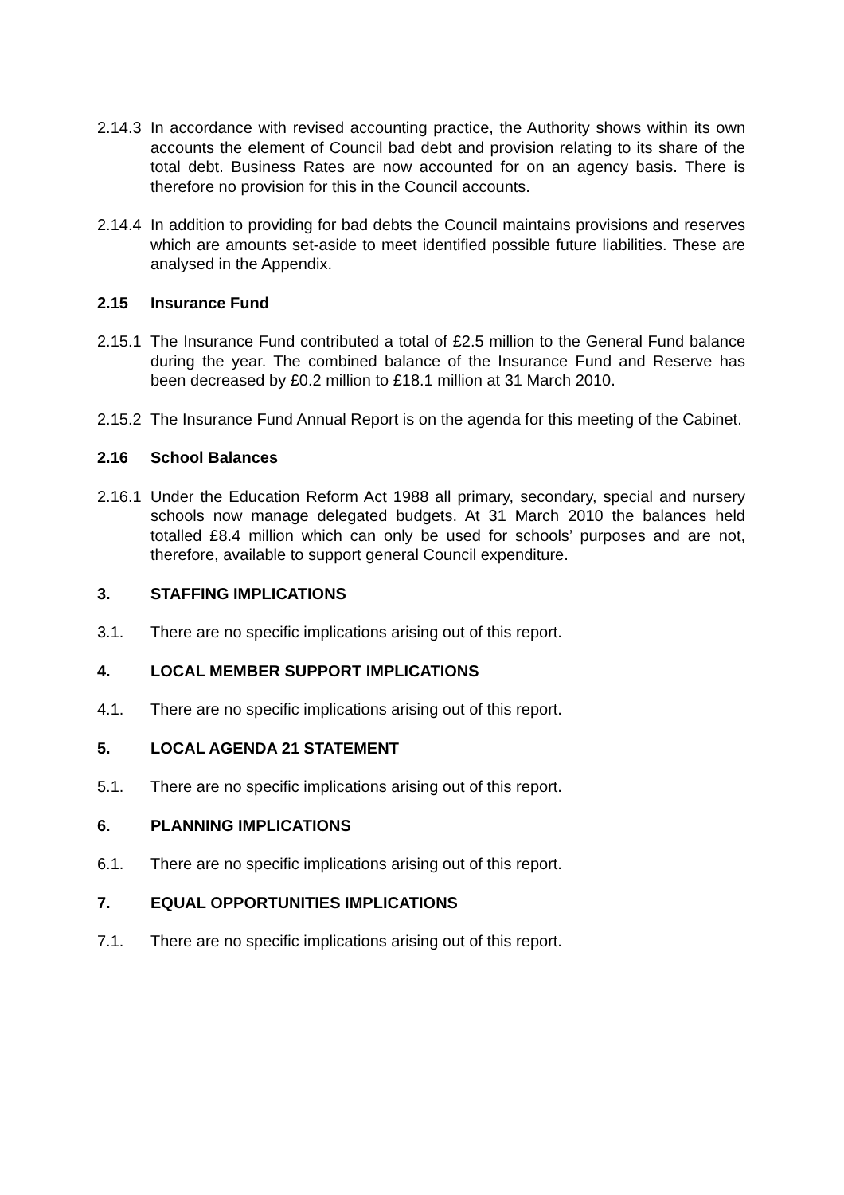2.14.3
In accordance with revised accounting practice, the Authority shows within its own accounts the element of Council bad debt and provision relating to its share of the total debt. Business Rates are now accounted for on an agency basis. There is therefore no provision for this in the Council accounts.
2.14.4
In addition to providing for bad debts the Council maintains provisions and reserves which are amounts set-aside to meet identified possible future liabilities. These are analysed in the Appendix.
2.15 Insurance Fund
2.15.1
The Insurance Fund contributed a total of £2.5 million to the General Fund balance during the year. The combined balance of the Insurance Fund and Reserve has been decreased by £0.2 million to £18.1 million at 31 March 2010.
2.15.2
The Insurance Fund Annual Report is on the agenda for this meeting of the Cabinet.
2.16 School Balances
2.16.1
Under the Education Reform Act 1988 all primary, secondary, special and nursery schools now manage delegated budgets. At 31 March 2010 the balances held totalled £8.4 million which can only be used for schools’ purposes and are not, therefore, available to support general Council expenditure.
3. STAFFING IMPLICATIONS
3.1. There are no specific implications arising out of this report.
4. LOCAL MEMBER SUPPORT IMPLICATIONS
4.1. There are no specific implications arising out of this report.
5. LOCAL AGENDA 21 STATEMENT
5.1. There are no specific implications arising out of this report.
6. PLANNING IMPLICATIONS
6.1. There are no specific implications arising out of this report.
7. EQUAL OPPORTUNITIES IMPLICATIONS
7.1. There are no specific implications arising out of this report.